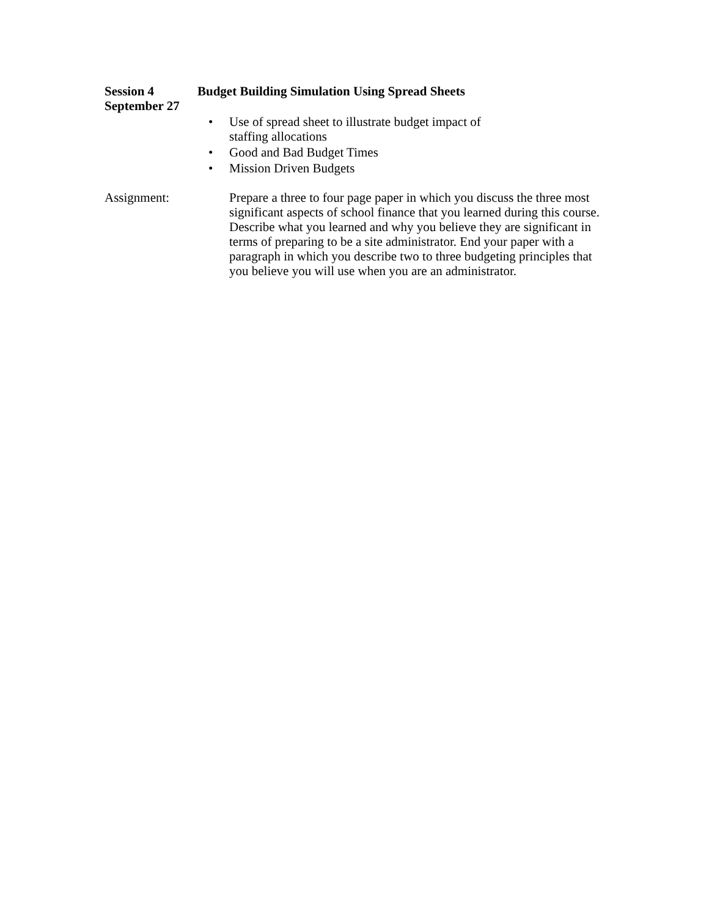Session 4
September 27
Budget Building Simulation Using Spread Sheets
• Use of spread sheet to illustrate budget impact of staffing allocations
• Good and Bad Budget Times
• Mission Driven Budgets
Assignment: Prepare a three to four page paper in which you discuss the three most significant aspects of school finance that you learned during this course. Describe what you learned and why you believe they are significant in terms of preparing to be a site administrator. End your paper with a paragraph in which you describe two to three budgeting principles that you believe you will use when you are an administrator.